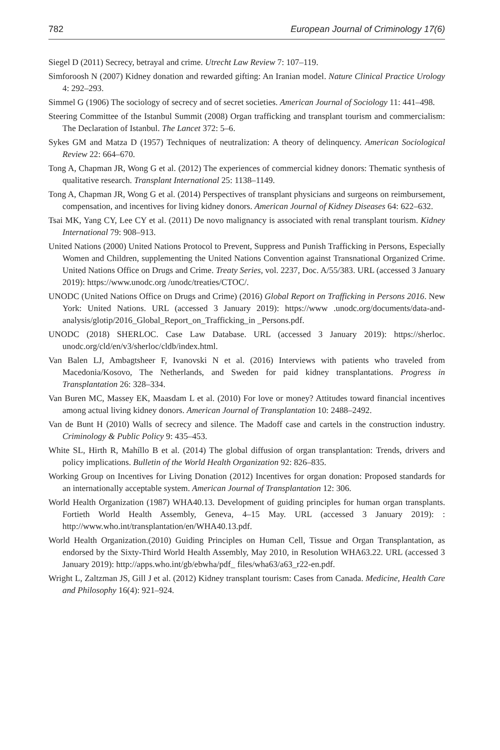782 European Journal of Criminology 17(6)
Siegel D (2011) Secrecy, betrayal and crime. Utrecht Law Review 7: 107–119.
Simforoosh N (2007) Kidney donation and rewarded gifting: An Iranian model. Nature Clinical Practice Urology 4: 292–293.
Simmel G (1906) The sociology of secrecy and of secret societies. American Journal of Sociology 11: 441–498.
Steering Committee of the Istanbul Summit (2008) Organ trafficking and transplant tourism and commercialism: The Declaration of Istanbul. The Lancet 372: 5–6.
Sykes GM and Matza D (1957) Techniques of neutralization: A theory of delinquency. American Sociological Review 22: 664–670.
Tong A, Chapman JR, Wong G et al. (2012) The experiences of commercial kidney donors: Thematic synthesis of qualitative research. Transplant International 25: 1138–1149.
Tong A, Chapman JR, Wong G et al. (2014) Perspectives of transplant physicians and surgeons on reimbursement, compensation, and incentives for living kidney donors. American Journal of Kidney Diseases 64: 622–632.
Tsai MK, Yang CY, Lee CY et al. (2011) De novo malignancy is associated with renal transplant tourism. Kidney International 79: 908–913.
United Nations (2000) United Nations Protocol to Prevent, Suppress and Punish Trafficking in Persons, Especially Women and Children, supplementing the United Nations Convention against Transnational Organized Crime. United Nations Office on Drugs and Crime. Treaty Series, vol. 2237, Doc. A/55/383. URL (accessed 3 January 2019): https://www.unodc.org /unodc/treaties/CTOC/.
UNODC (United Nations Office on Drugs and Crime) (2016) Global Report on Trafficking in Persons 2016. New York: United Nations. URL (accessed 3 January 2019): https://www .unodc.org/documents/data-and-analysis/glotip/2016_Global_Report_on_Trafficking_in _Persons.pdf.
UNODC (2018) SHERLOC. Case Law Database. URL (accessed 3 January 2019): https://sherloc. unodc.org/cld/en/v3/sherloc/cldb/index.html.
Van Balen LJ, Ambagtsheer F, Ivanovski N et al. (2016) Interviews with patients who traveled from Macedonia/Kosovo, The Netherlands, and Sweden for paid kidney transplantations. Progress in Transplantation 26: 328–334.
Van Buren MC, Massey EK, Maasdam L et al. (2010) For love or money? Attitudes toward financial incentives among actual living kidney donors. American Journal of Transplantation 10: 2488–2492.
Van de Bunt H (2010) Walls of secrecy and silence. The Madoff case and cartels in the construction industry. Criminology & Public Policy 9: 435–453.
White SL, Hirth R, Mahíllo B et al. (2014) The global diffusion of organ transplantation: Trends, drivers and policy implications. Bulletin of the World Health Organization 92: 826–835.
Working Group on Incentives for Living Donation (2012) Incentives for organ donation: Proposed standards for an internationally acceptable system. American Journal of Transplantation 12: 306.
World Health Organization (1987) WHA40.13. Development of guiding principles for human organ transplants. Fortieth World Health Assembly, Geneva, 4–15 May. URL (accessed 3 January 2019): : http://www.who.int/transplantation/en/WHA40.13.pdf.
World Health Organization.(2010) Guiding Principles on Human Cell, Tissue and Organ Transplantation, as endorsed by the Sixty-Third World Health Assembly, May 2010, in Resolution WHA63.22. URL (accessed 3 January 2019): http://apps.who.int/gb/ebwha/pdf_ files/wha63/a63_r22-en.pdf.
Wright L, Zaltzman JS, Gill J et al. (2012) Kidney transplant tourism: Cases from Canada. Medicine, Health Care and Philosophy 16(4): 921–924.